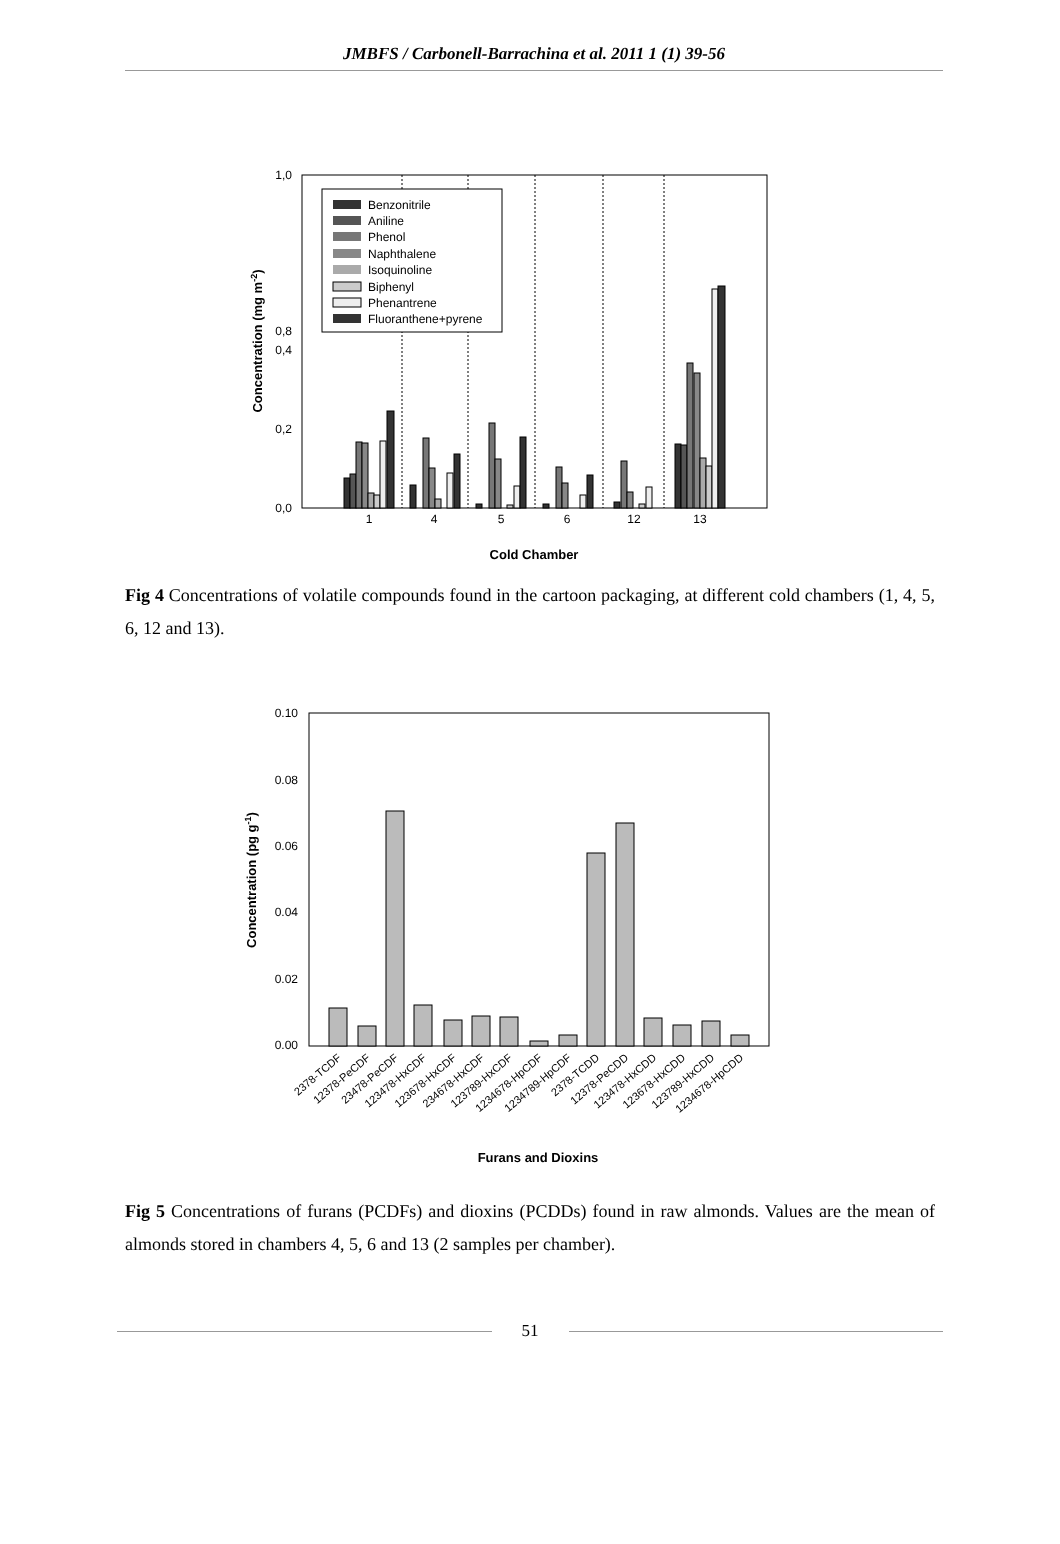JMBFS / Carbonell-Barrachina et al. 2011 1 (1) 39-56
1,0
0,8
0,4
0,2
0,0
1
4
5
6
12
13
Cold Chamber
Concentration (mg m-2)
Benzonitrile
Aniline
Phenol
Naphthalene
Isoquinoline
Biphenyl
Phenantrene
Fluoranthene+pyrene
Fig 4 Concentrations of volatile compounds found in the cartoon packaging, at different cold chambers (1, 4, 5, 6, 12 and 13).
0.10
0.08
0.06
0.04
0.02
0.00
Concentration (pg g-1)
2378-TCDF
12378-PeCDF
23478-PeCDF
123478-HxCDF
123678-HxCDF
234678-HxCDF
123789-HxCDF
1234678-HpCDF
1234789-HpCDF
2378-TCDD
12378-PeCDD
123478-HxCDD
123678-HxCDD
123789-HxCDD
1234678-HpCDD
Furans and Dioxins
Fig 5 Concentrations of furans (PCDFs) and dioxins (PCDDs) found in raw almonds. Values are the mean of almonds stored in chambers 4, 5, 6 and 13 (2 samples per chamber).
51